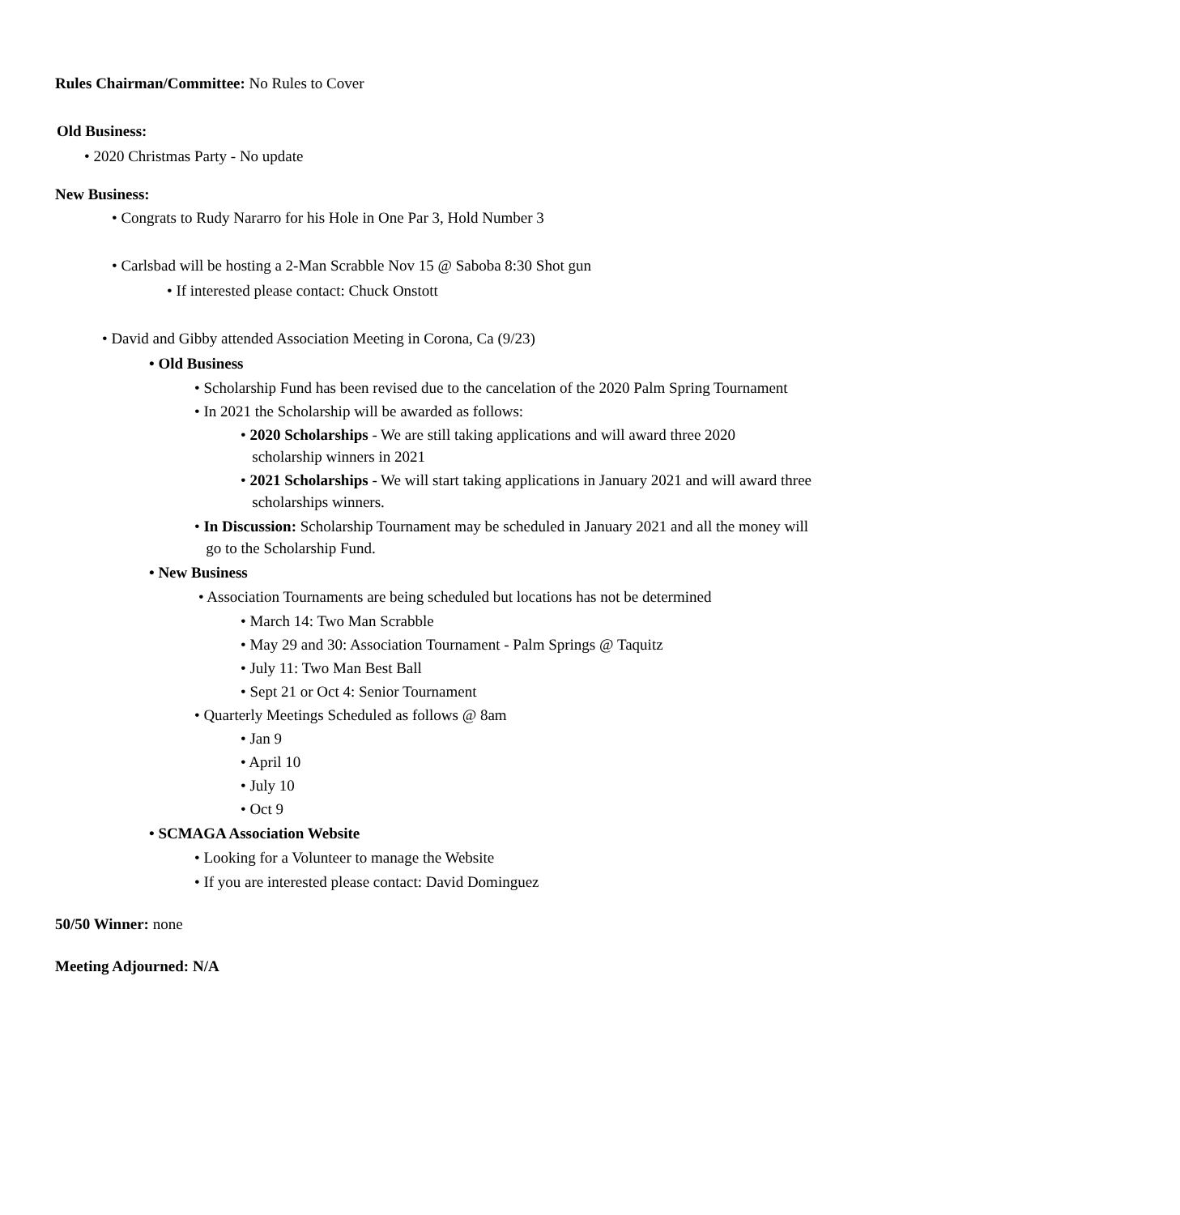Rules Chairman/Committee: No Rules to Cover
Old Business:
• 2020 Christmas Party - No update
New Business:
• Congrats to Rudy Nararro for his Hole in One Par 3, Hold Number 3
• Carlsbad will be hosting a 2-Man Scrabble Nov 15 @ Saboba 8:30 Shot gun
• If interested please contact: Chuck Onstott
• David and Gibby attended Association Meeting in Corona, Ca (9/23)
• Old Business
• Scholarship Fund has been revised due to the cancelation of the 2020 Palm Spring Tournament
• In 2021 the Scholarship will be awarded as follows:
• 2020 Scholarships - We are still taking applications and will award three 2020
scholarship winners in 2021
• 2021 Scholarships - We will start taking applications in January 2021 and will award three
scholarships winners.
• In Discussion: Scholarship Tournament may be scheduled in January 2021 and all the money will
go to the Scholarship Fund.
• New Business
• Association Tournaments are being scheduled but locations has not be determined
• March 14: Two Man Scrabble
• May 29 and 30: Association Tournament - Palm Springs @ Taquitz
• July 11: Two Man Best Ball
• Sept 21 or Oct 4: Senior Tournament
• Quarterly Meetings Scheduled as follows @ 8am
• Jan 9
• April 10
• July 10
• Oct 9
• SCMAGA Association Website
• Looking for a Volunteer to manage the Website
• If you are interested please contact: David Dominguez
50/50 Winner: none
Meeting Adjourned: N/A